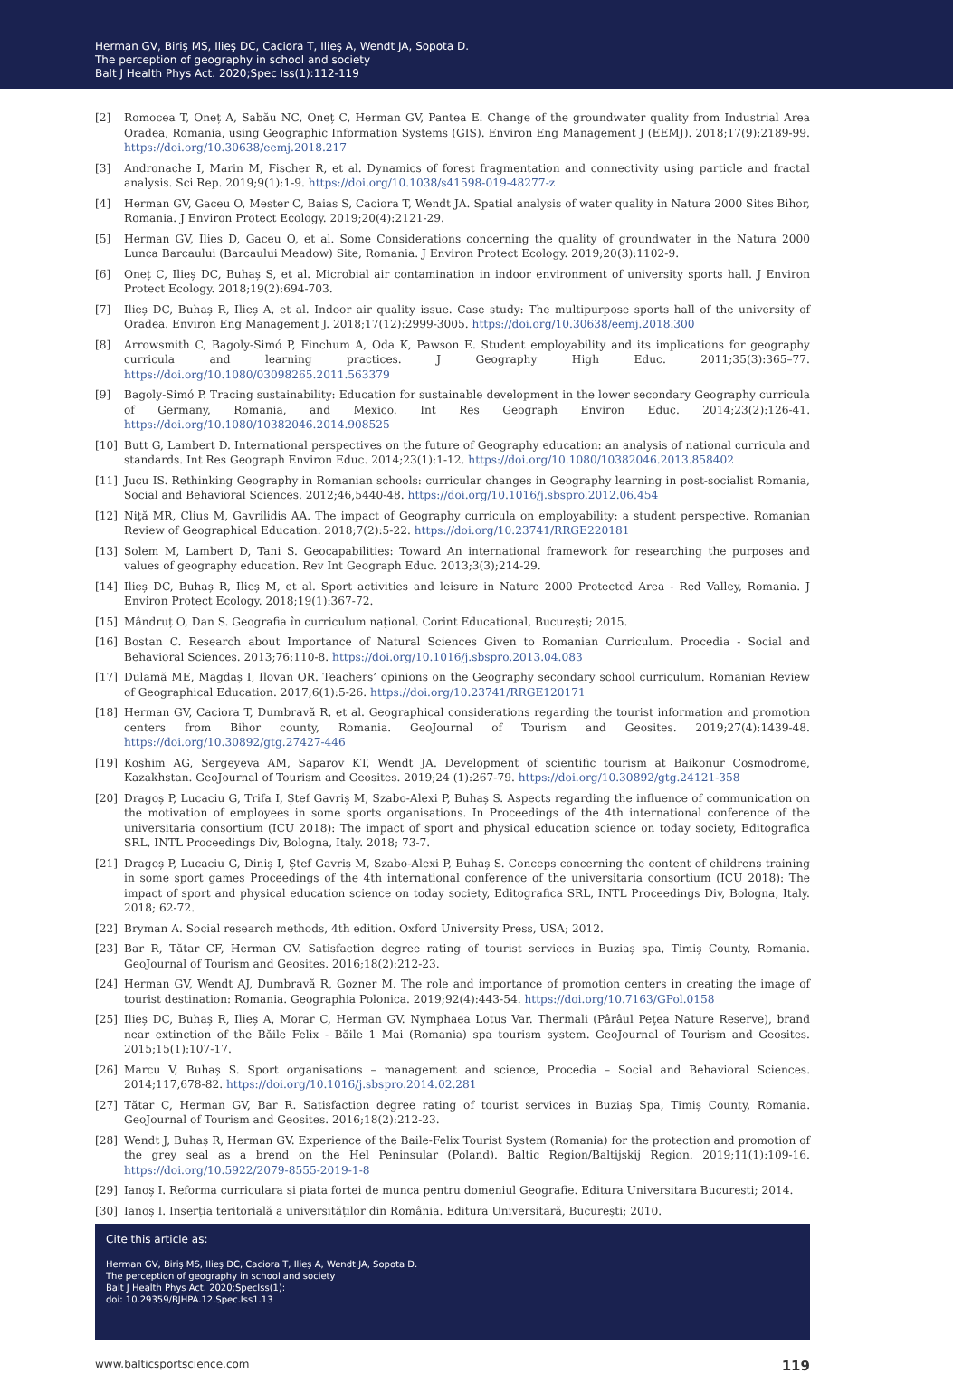Herman GV, Biriş MS, Ilieş DC, Caciora T, Ilieş A, Wendt JA, Sopota D.
The perception of geography in school and society
Balt J Health Phys Act. 2020;Spec Iss(1):112-119
[2] Romocea T, Oneț A, Sabău NC, Oneț C, Herman GV, Pantea E. Change of the groundwater quality from Industrial Area Oradea, Romania, using Geographic Information Systems (GIS). Environ Eng Management J (EEMJ). 2018;17(9):2189-99. https://doi.org/10.30638/eemj.2018.217
[3] Andronache I, Marin M, Fischer R, et al. Dynamics of forest fragmentation and connectivity using particle and fractal analysis. Sci Rep. 2019;9(1):1-9. https://doi.org/10.1038/s41598-019-48277-z
[4] Herman GV, Gaceu O, Mester C, Baias S, Caciora T, Wendt JA. Spatial analysis of water quality in Natura 2000 Sites Bihor, Romania. J Environ Protect Ecology. 2019;20(4):2121-29.
[5] Herman GV, Ilies D, Gaceu O, et al. Some Considerations concerning the quality of groundwater in the Natura 2000 Lunca Barcaului (Barcaului Meadow) Site, Romania. J Environ Protect Ecology. 2019;20(3):1102-9.
[6] Oneț C, Ilieș DC, Buhaș S, et al. Microbial air contamination in indoor environment of university sports hall. J Environ Protect Ecology. 2018;19(2):694-703.
[7] Ilieș DC, Buhaș R, Ilieș A, et al. Indoor air quality issue. Case study: The multipurpose sports hall of the university of Oradea. Environ Eng Management J. 2018;17(12):2999-3005. https://doi.org/10.30638/eemj.2018.300
[8] Arrowsmith C, Bagoly-Simó P, Finchum A, Oda K, Pawson E. Student employability and its implications for geography curricula and learning practices. J Geography High Educ. 2011;35(3):365–77. https://doi.org/10.1080/03098265.2011.563379
[9] Bagoly-Simó P. Tracing sustainability: Education for sustainable development in the lower secondary Geography curricula of Germany, Romania, and Mexico. Int Res Geograph Environ Educ. 2014;23(2):126-41. https://doi.org/10.1080/10382046.2014.908525
[10] Butt G, Lambert D. International perspectives on the future of Geography education: an analysis of national curricula and standards. Int Res Geograph Environ Educ. 2014;23(1):1-12. https://doi.org/10.1080/10382046.2013.858402
[11] Jucu IS. Rethinking Geography in Romanian schools: curricular changes in Geography learning in post-socialist Romania, Social and Behavioral Sciences. 2012;46,5440-48. https://doi.org/10.1016/j.sbspro.2012.06.454
[12] Niţă MR, Clius M, Gavrilidis AA. The impact of Geography curricula on employability: a student perspective. Romanian Review of Geographical Education. 2018;7(2):5-22. https://doi.org/10.23741/RRGE220181
[13] Solem M, Lambert D, Tani S. Geocapabilities: Toward An international framework for researching the purposes and values of geography education. Rev Int Geograph Educ. 2013;3(3);214-29.
[14] Ilieș DC, Buhaș R, Ilieș M, et al. Sport activities and leisure in Nature 2000 Protected Area - Red Valley, Romania. J Environ Protect Ecology. 2018;19(1):367-72.
[15] Mândruț O, Dan S. Geografia în curriculum național. Corint Educational, București; 2015.
[16] Bostan C. Research about Importance of Natural Sciences Given to Romanian Curriculum. Procedia - Social and Behavioral Sciences. 2013;76:110-8. https://doi.org/10.1016/j.sbspro.2013.04.083
[17] Dulamă ME, Magdaș I, Ilovan OR. Teachers’ opinions on the Geography secondary school curriculum. Romanian Review of Geographical Education. 2017;6(1):5-26. https://doi.org/10.23741/RRGE120171
[18] Herman GV, Caciora T, Dumbravă R, et al. Geographical considerations regarding the tourist information and promotion centers from Bihor county, Romania. GeoJournal of Tourism and Geosites. 2019;27(4):1439-48. https://doi.org/10.30892/gtg.27427-446
[19] Koshim AG, Sergeyeva AM, Saparov KT, Wendt JA. Development of scientific tourism at Baikonur Cosmodrome, Kazakhstan. GeoJournal of Tourism and Geosites. 2019;24 (1):267-79. https://doi.org/10.30892/gtg.24121-358
[20] Dragoș P, Lucaciu G, Trifa I, Ștef Gavriș M, Szabo-Alexi P, Buhaș S. Aspects regarding the influence of communication on the motivation of employees in some sports organisations. In Proceedings of the 4th international conference of the universitaria consortium (ICU 2018): The impact of sport and physical education science on today society, Editografica SRL, INTL Proceedings Div, Bologna, Italy. 2018; 73-7.
[21] Dragoș P, Lucaciu G, Diniș I, Ștef Gavriș M, Szabo-Alexi P, Buhaș S. Conceps concerning the content of childrens training in some sport games Proceedings of the 4th international conference of the universitaria consortium (ICU 2018): The impact of sport and physical education science on today society, Editografica SRL, INTL Proceedings Div, Bologna, Italy. 2018; 62-72.
[22] Bryman A. Social research methods, 4th edition. Oxford University Press, USA; 2012.
[23] Bar R, Tătar CF, Herman GV. Satisfaction degree rating of tourist services in Buziaș spa, Timiș County, Romania. GeoJournal of Tourism and Geosites. 2016;18(2):212-23.
[24] Herman GV, Wendt AJ, Dumbravă R, Gozner M. The role and importance of promotion centers in creating the image of tourist destination: Romania. Geographia Polonica. 2019;92(4):443-54. https://doi.org/10.7163/GPol.0158
[25] Ilieș DC, Buhaș R, Ilieș A, Morar C, Herman GV. Nymphaea Lotus Var. Thermali (Pârâul Peţea Nature Reserve), brand near extinction of the Băile Felix - Băile 1 Mai (Romania) spa tourism system. GeoJournal of Tourism and Geosites. 2015;15(1):107-17.
[26] Marcu V, Buhaș S. Sport organisations – management and science, Procedia – Social and Behavioral Sciences. 2014;117,678-82. https://doi.org/10.1016/j.sbspro.2014.02.281
[27] Tătar C, Herman GV, Bar R. Satisfaction degree rating of tourist services in Buziaș Spa, Timiș County, Romania. GeoJournal of Tourism and Geosites. 2016;18(2):212-23.
[28] Wendt J, Buhaș R, Herman GV. Experience of the Baile-Felix Tourist System (Romania) for the protection and promotion of the grey seal as a brend on the Hel Peninsular (Poland). Baltic Region/Baltijskij Region. 2019;11(1):109-16. https://doi.org/10.5922/2079-8555-2019-1-8
[29] Ianoș I. Reforma curriculara si piata fortei de munca pentru domeniul Geografie. Editura Universitara Bucuresti; 2014.
[30] Ianoș I. Inserția teritorială a universităților din România. Editura Universitară, București; 2010.
Cite this article as:
Herman GV, Biriş MS, Ilieş DC, Caciora T, Ilieş A, Wendt JA, Sopota D.
The perception of geography in school and society
Balt J Health Phys Act. 2020;SpecIss(1):
doi: 10.29359/BJHPA.12.Spec.Iss1.13
www.balticsportscience.com 119